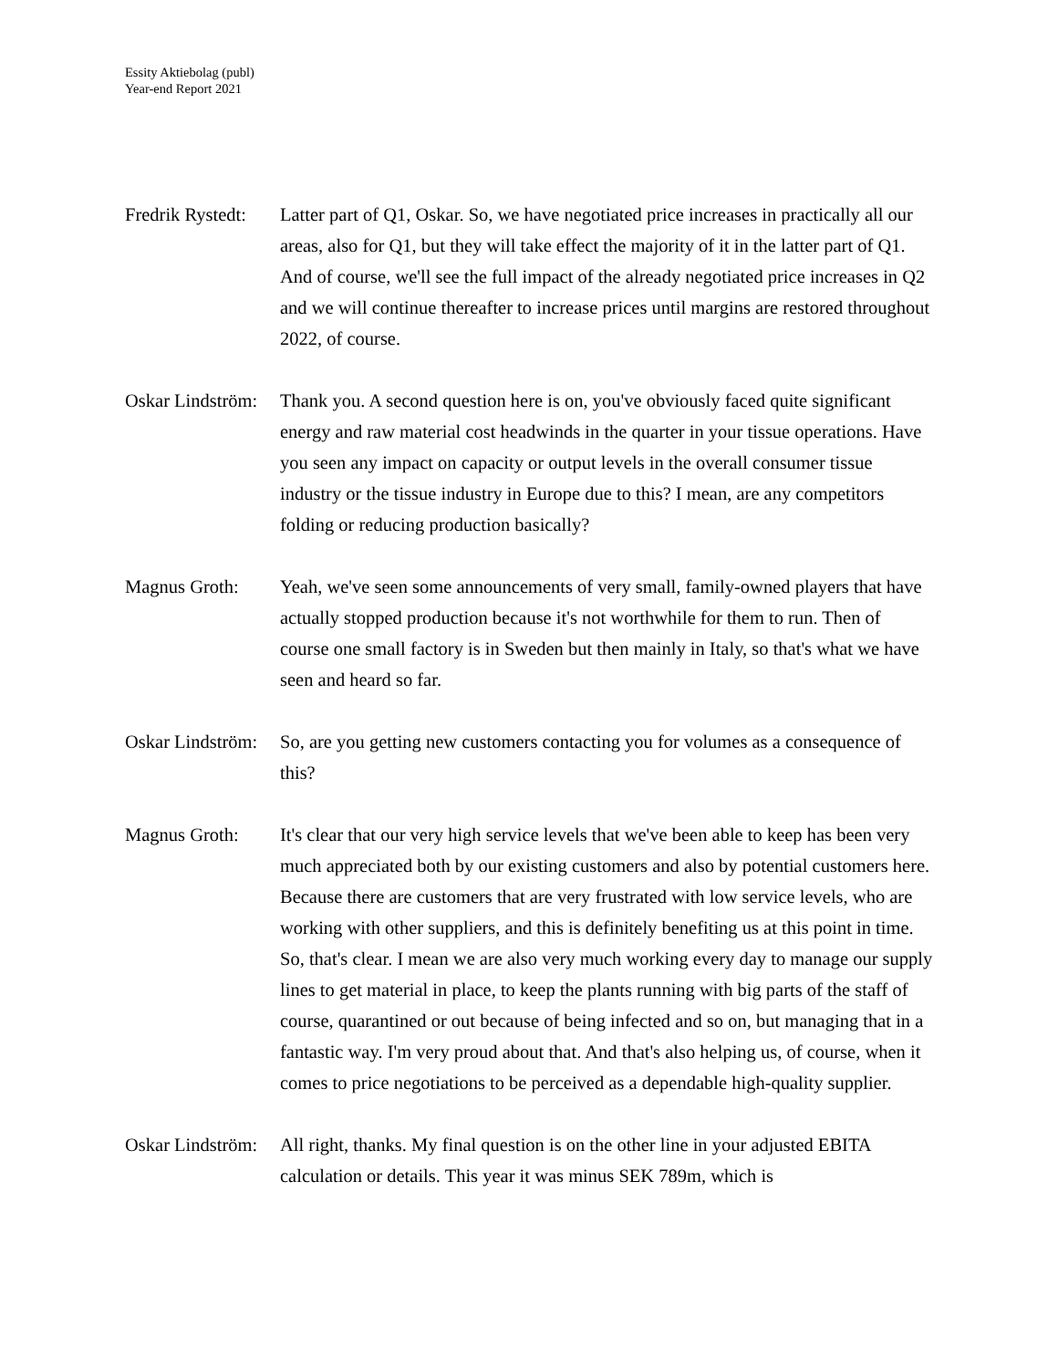Essity Aktiebolag (publ)
Year-end Report 2021
Fredrik Rystedt:
Latter part of Q1, Oskar. So, we have negotiated price increases in practically all our areas, also for Q1, but they will take effect the majority of it in the latter part of Q1. And of course, we'll see the full impact of the already negotiated price increases in Q2 and we will continue thereafter to increase prices until margins are restored throughout 2022, of course.
Oskar Lindström:
Thank you. A second question here is on, you've obviously faced quite significant energy and raw material cost headwinds in the quarter in your tissue operations. Have you seen any impact on capacity or output levels in the overall consumer tissue industry or the tissue industry in Europe due to this? I mean, are any competitors folding or reducing production basically?
Magnus Groth: Yeah, we've seen some announcements of very small, family-owned players that have actually stopped production because it's not worthwhile for them to run. Then of course one small factory is in Sweden but then mainly in Italy, so that's what we have seen and heard so far.
Oskar Lindström:
So, are you getting new customers contacting you for volumes as a consequence of this?
Magnus Groth: It's clear that our very high service levels that we've been able to keep has been very much appreciated both by our existing customers and also by potential customers here. Because there are customers that are very frustrated with low service levels, who are working with other suppliers, and this is definitely benefiting us at this point in time. So, that's clear. I mean we are also very much working every day to manage our supply lines to get material in place, to keep the plants running with big parts of the staff of course, quarantined or out because of being infected and so on, but managing that in a fantastic way. I'm very proud about that. And that's also helping us, of course, when it comes to price negotiations to be perceived as a dependable high-quality supplier.
Oskar Lindström:
All right, thanks. My final question is on the other line in your adjusted EBITA calculation or details. This year it was minus SEK 789m, which is